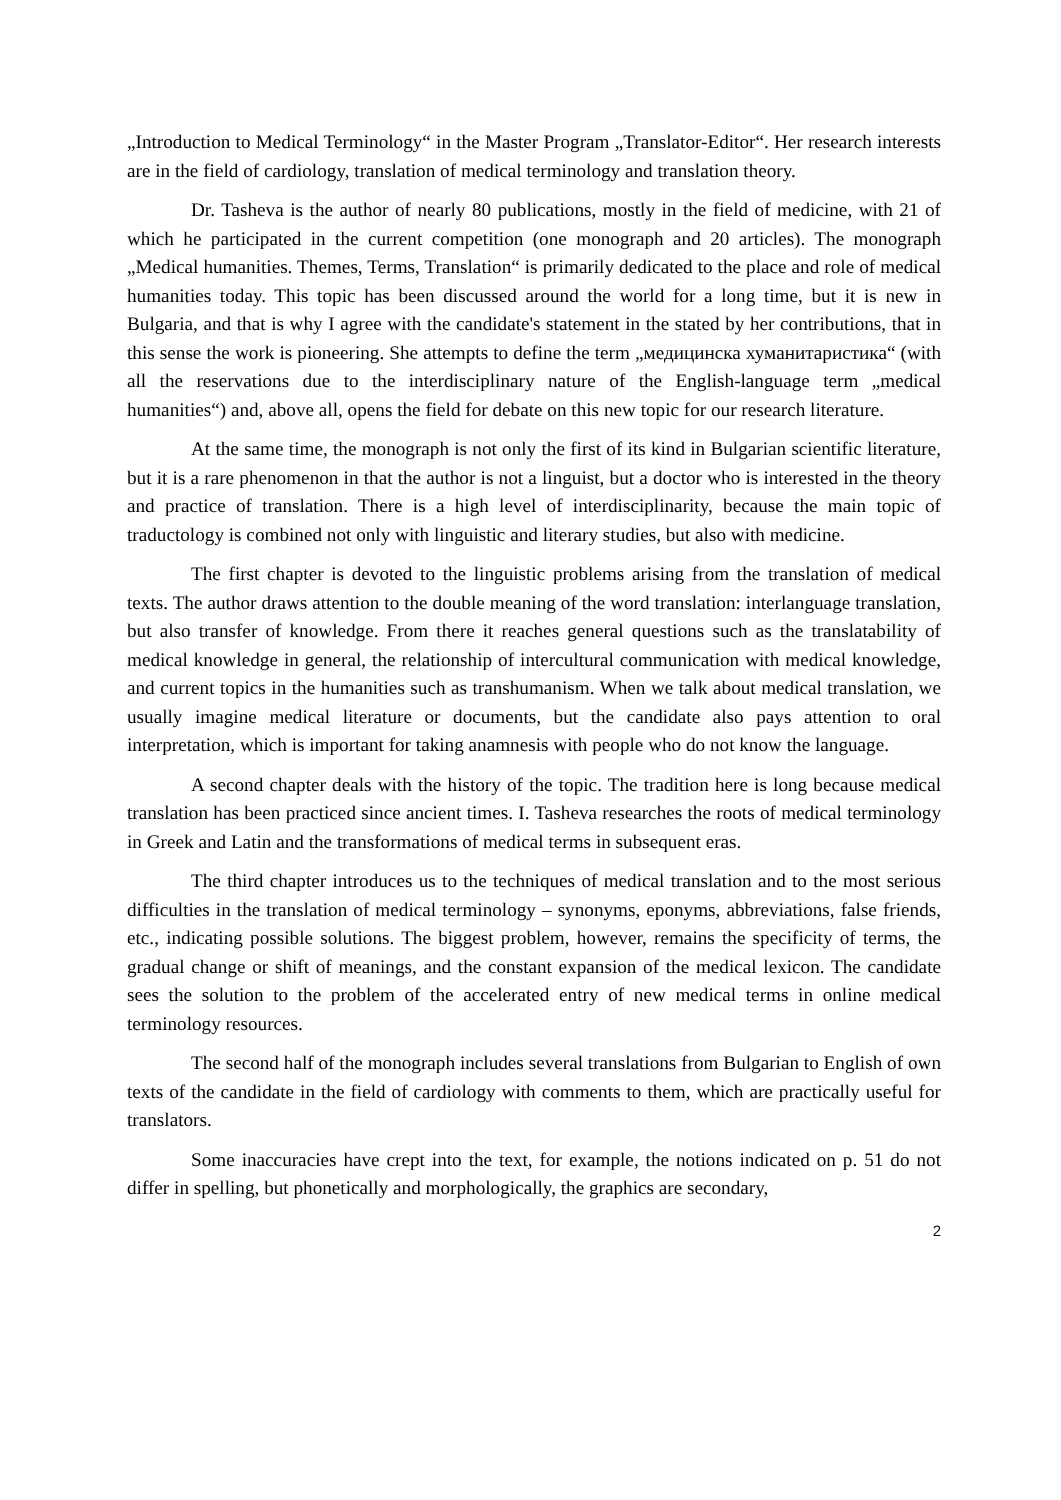„Introduction to Medical Terminology“ in the Master Program „Translator-Editor“. Her research interests are in the field of cardiology, translation of medical terminology and translation theory.
Dr. Tasheva is the author of nearly 80 publications, mostly in the field of medicine, with 21 of which he participated in the current competition (one monograph and 20 articles). The monograph „Medical humanities. Themes, Terms, Translation“ is primarily dedicated to the place and role of medical humanities today. This topic has been discussed around the world for a long time, but it is new in Bulgaria, and that is why I agree with the candidate's statement in the stated by her contributions, that in this sense the work is pioneering. She attempts to define the term „медицинска хуманитаристика“ (with all the reservations due to the interdisciplinary nature of the English-language term „medical humanities“) and, above all, opens the field for debate on this new topic for our research literature.
At the same time, the monograph is not only the first of its kind in Bulgarian scientific literature, but it is a rare phenomenon in that the author is not a linguist, but a doctor who is interested in the theory and practice of translation. There is a high level of interdisciplinarity, because the main topic of traductology is combined not only with linguistic and literary studies, but also with medicine.
The first chapter is devoted to the linguistic problems arising from the translation of medical texts. The author draws attention to the double meaning of the word translation: interlanguage translation, but also transfer of knowledge. From there it reaches general questions such as the translatability of medical knowledge in general, the relationship of intercultural communication with medical knowledge, and current topics in the humanities such as transhumanism. When we talk about medical translation, we usually imagine medical literature or documents, but the candidate also pays attention to oral interpretation, which is important for taking anamnesis with people who do not know the language.
A second chapter deals with the history of the topic. The tradition here is long because medical translation has been practiced since ancient times. I. Tasheva researches the roots of medical terminology in Greek and Latin and the transformations of medical terms in subsequent eras.
The third chapter introduces us to the techniques of medical translation and to the most serious difficulties in the translation of medical terminology – synonyms, eponyms, abbreviations, false friends, etc., indicating possible solutions. The biggest problem, however, remains the specificity of terms, the gradual change or shift of meanings, and the constant expansion of the medical lexicon. The candidate sees the solution to the problem of the accelerated entry of new medical terms in online medical terminology resources.
The second half of the monograph includes several translations from Bulgarian to English of own texts of the candidate in the field of cardiology with comments to them, which are practically useful for translators.
Some inaccuracies have crept into the text, for example, the notions indicated on p. 51 do not differ in spelling, but phonetically and morphologically, the graphics are secondary,
2